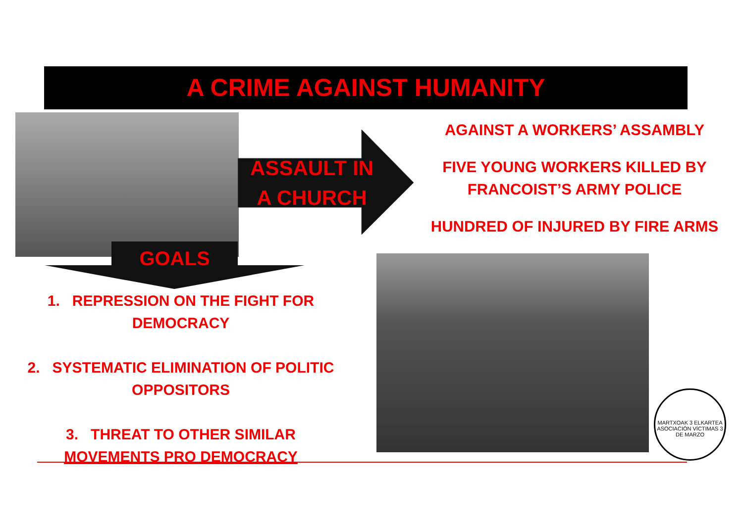A CRIME AGAINST HUMANITY
ASSAULT IN
A CHURCH
GOALS
1. REPRESSION ON THE FIGHT FOR
DEMOCRACY
2. SYSTEMATIC ELIMINATION OF POLITIC
OPPOSITORS
3. THREAT TO OTHER SIMILAR
MOVEMENTS PRO DEMOCRACY
AGAINST A WORKERS’ ASSAMBLY
FIVE YOUNG WORKERS KILLED BY
FRANCOIST’S ARMY POLICE
HUNDRED OF INJURED BY FIRE ARMS
MARTXOAK 3 ELKARTEA
ASOCIACIÓN VÍCTIMAS 3 DE MARZO